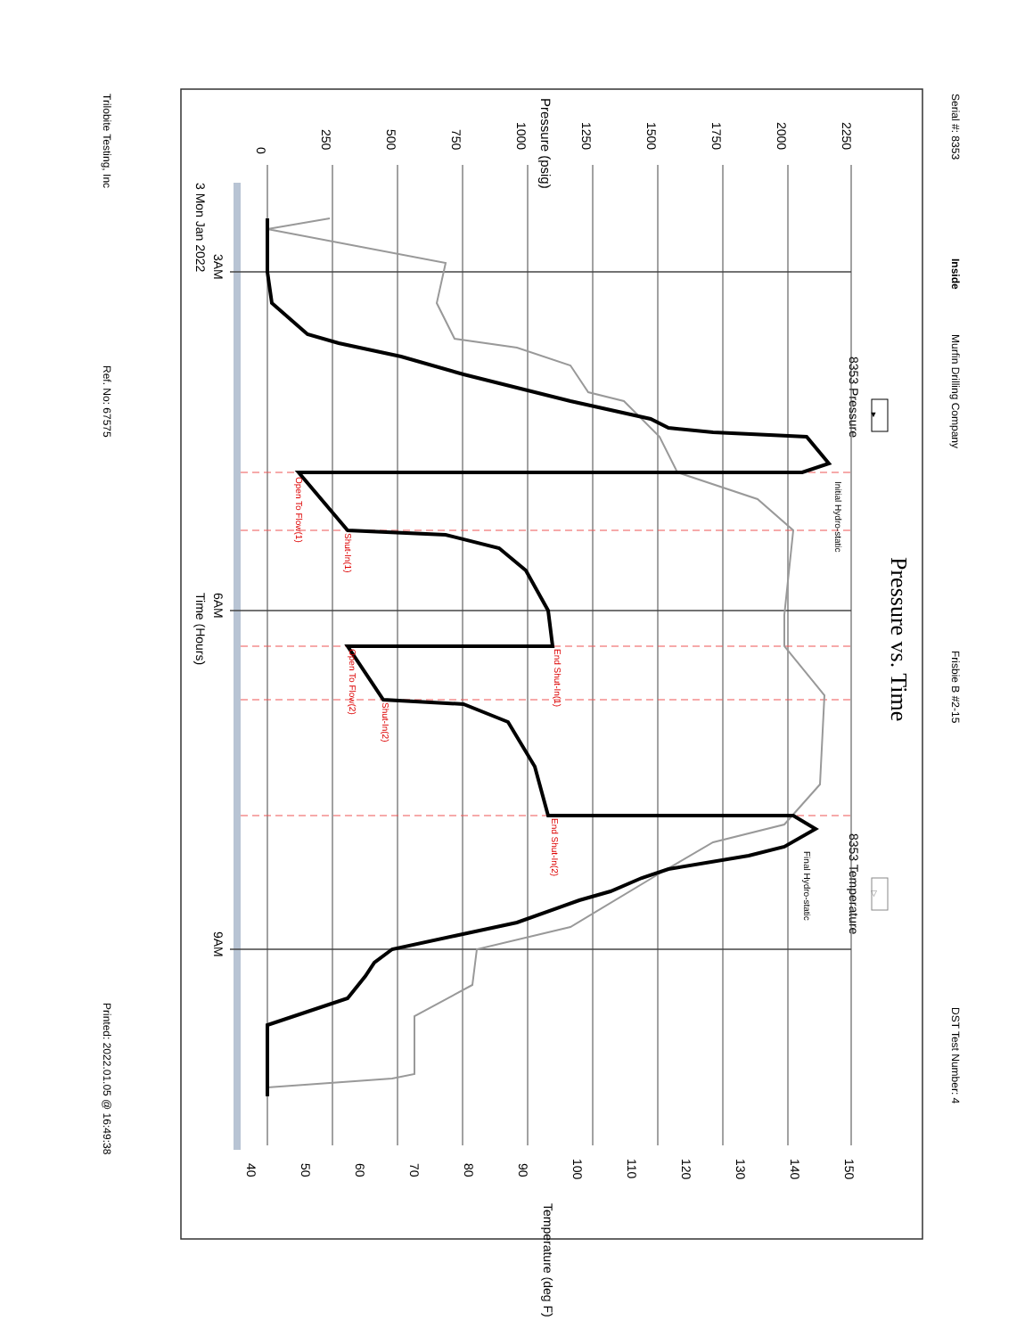Serial #: 8353
Inside
Murfin Drilling Company
Frisbie B #2-15
DST Test Number: 4
Pressure vs. Time
▼
8353 Pressure
▽
8353 Temperature
Pressure (psig)
0
250
500
750
1000
1250
1500
1750
2000
2250
Initial Hydro-static
Final Hydro-static
Open To Flow(1)
Shut-In(1)
End Shut-In(1)
Open To Flow(2)
Shut-In(2)
End Shut-In(2)
3 Mon Jan 2022
3AM
6AM
Time (Hours)
9AM
40
50
60
70
80
90
100
110
120
130
140
150
Temperature (deg F)
Trilobite Testing, Inc
Ref. No: 67575
Printed: 2022.01.05 @ 16:49:38